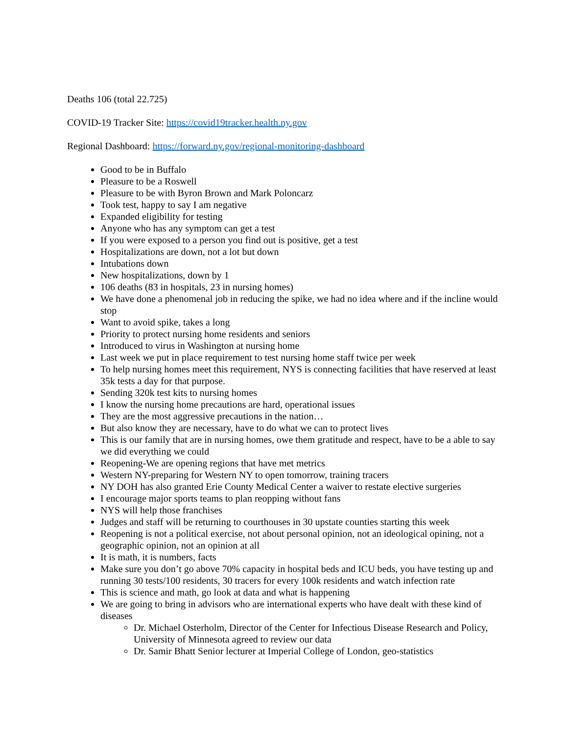Deaths 106 (total 22.725)
COVID-19 Tracker Site: https://covid19tracker.health.ny.gov
Regional Dashboard: https://forward.ny.gov/regional-monitoring-dashboard
Good to be in Buffalo
Pleasure to be a Roswell
Pleasure to be with Byron Brown and Mark Poloncarz
Took test, happy to say I am negative
Expanded eligibility for testing
Anyone who has any symptom can get a test
If you were exposed to a person you find out is positive, get a test
Hospitalizations are down, not a lot but down
Intubations down
New hospitalizations, down by 1
106 deaths (83 in hospitals, 23 in nursing homes)
We have done a phenomenal job in reducing the spike, we had no idea where and if the incline would stop
Want to avoid spike, takes a long
Priority to protect nursing home residents and seniors
Introduced to virus in Washington at nursing home
Last week we put in place requirement to test nursing home staff twice per week
To help nursing homes meet this requirement, NYS is connecting facilities that have reserved at least 35k tests a day for that purpose.
Sending 320k test kits to nursing homes
I know the nursing home precautions are hard, operational issues
They are the most aggressive precautions in the nation…
But also know they are necessary, have to do what we can to protect lives
This is our family that are in nursing homes, owe them gratitude and respect, have to be a able to say we did everything we could
Reopening-We are opening regions that have met metrics
Western NY-preparing for Western NY to open tomorrow, training tracers
NY DOH has also granted Erie County Medical Center a waiver to restate elective surgeries
I encourage major sports teams to plan reopping without fans
NYS will help those franchises
Judges and staff will be returning to courthouses in 30 upstate counties starting this week
Reopening is not a political exercise, not about personal opinion, not an ideological opining, not a geographic opinion, not an opinion at all
It is math, it is numbers, facts
Make sure you don’t go above 70% capacity in hospital beds and ICU beds, you have testing up and running 30 tests/100 residents, 30 tracers for every 100k residents and watch infection rate
This is science and math, go look at data and what is happening
We are going to bring in advisors who are international experts who have dealt with these kind of diseases
Dr. Michael Osterholm, Director of the Center for Infectious Disease Research and Policy, University of Minnesota agreed to review our data
Dr. Samir Bhatt Senior lecturer at Imperial College of London, geo-statistics